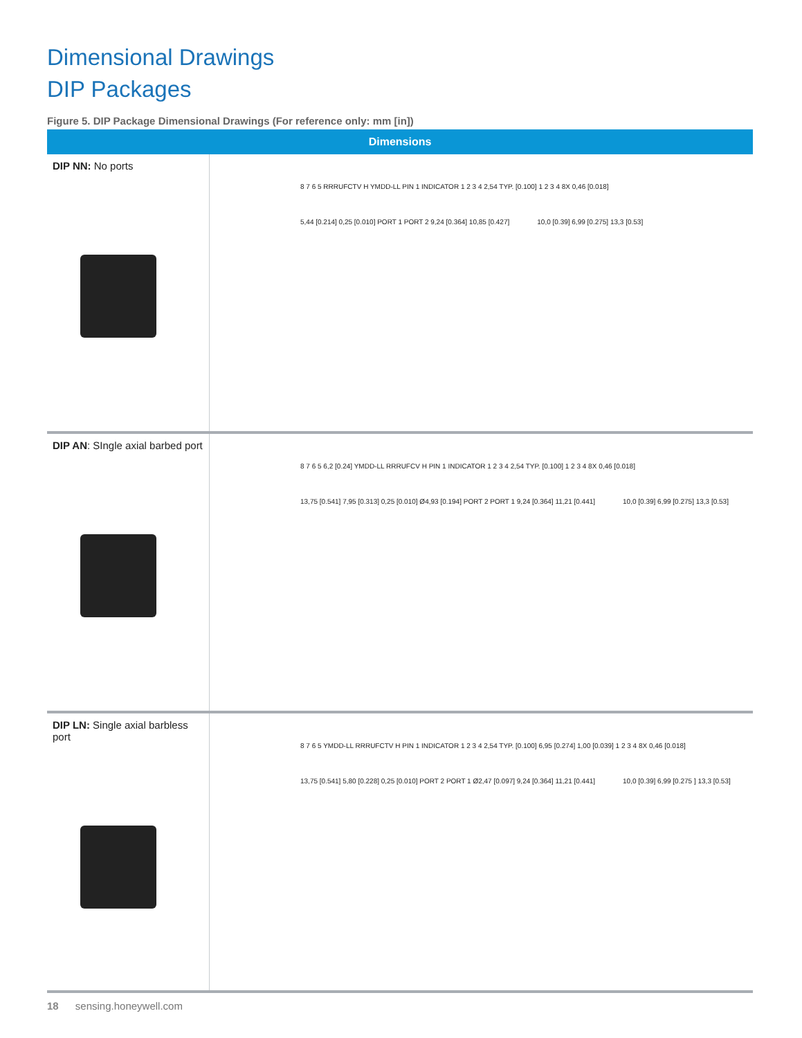Dimensional Drawings
DIP Packages
Figure 5. DIP Package Dimensional Drawings (For reference only: mm [in])
| Dimensions | |
| --- | --- |
| DIP NN: No ports | 8 7 6 5 RRRUFCTV H YMDD-LL PIN 1 INDICATOR 1 2 3 4 2,54 TYP. [0.100] 1 2 3 4 8X 0,46 [0.018] 5,44 [0.214] 0,25 [0.010] PORT 1 PORT 2 9,24 [0.364] 10,85 [0.427] 10,0 [0.39] 6,99 [0.275] 13,3 [0.53] |
| DIP AN : SIngle axial barbed port | 8 7 6 5 6,2 [0.24] YMDD-LL RRRUFCV H PIN 1 INDICATOR 1 2 3 4 2,54 TYP. [0.100] 1 2 3 4 8X 0,46 [0.018] 13,75 [0.541] 7,95 [0.313] 0,25 [0.010] Ø4,93 [0.194] PORT 2 PORT 1 9,24 [0.364] 11,21 [0.441] 10,0 [0.39] 6,99 [0.275] 13,3 [0.53] |
| DIP LN: Single axial barbless port | 8 7 6 5 YMDD-LL RRRUFCTV H PIN 1 INDICATOR 1 2 3 4 2,54 TYP. [0.100] 6,95 [0.274] 1,00 [0.039] 1 2 3 4 8X 0,46 [0.018] 13,75 [0.541] 5,80 [0.228] 0,25 [0.010] PORT 2 PORT 1 Ø2,47 [0.097] 9,24 [0.364] 11,21 [0.441] 10,0 [0.39] 6,99 [0.275 ] 13,3 [0.53] |
18 sensing.honeywell.com